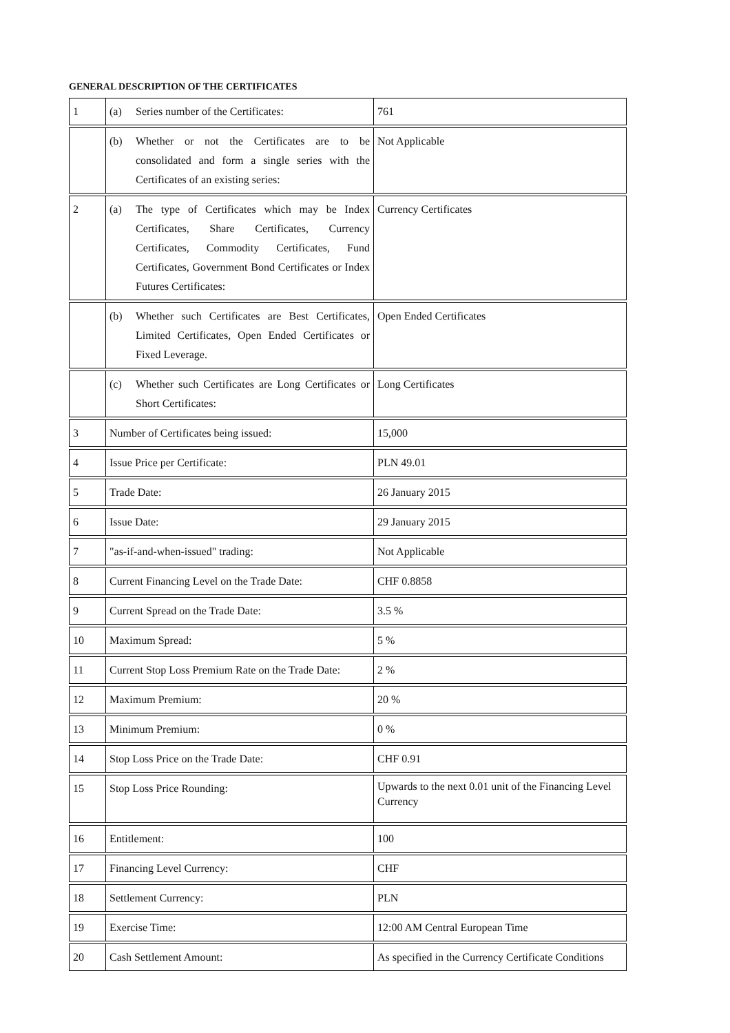GENERAL DESCRIPTION OF THE CERTIFICATES
| 1 | (a) Series number of the Certificates: | 761 |
| | (b) Whether or not the Certificates are to be consolidated and form a single series with the Certificates of an existing series: | Not Applicable |
| 2 | (a) The type of Certificates which may be Index Certificates, Share Certificates, Currency Certificates, Commodity Certificates, Fund Certificates, Government Bond Certificates or Index Futures Certificates: | Currency Certificates |
| | (b) Whether such Certificates are Best Certificates, Limited Certificates, Open Ended Certificates or Fixed Leverage. | Open Ended Certificates |
| | (c) Whether such Certificates are Long Certificates or Short Certificates: | Long Certificates |
| 3 | Number of Certificates being issued: | 15,000 |
| 4 | Issue Price per Certificate: | PLN 49.01 |
| 5 | Trade Date: | 26 January 2015 |
| 6 | Issue Date: | 29 January 2015 |
| 7 | "as-if-and-when-issued" trading: | Not Applicable |
| 8 | Current Financing Level on the Trade Date: | CHF 0.8858 |
| 9 | Current Spread on the Trade Date: | 3.5 % |
| 10 | Maximum Spread: | 5 % |
| 11 | Current Stop Loss Premium Rate on the Trade Date: | 2 % |
| 12 | Maximum Premium: | 20 % |
| 13 | Minimum Premium: | 0 % |
| 14 | Stop Loss Price on the Trade Date: | CHF 0.91 |
| 15 | Stop Loss Price Rounding: | Upwards to the next 0.01 unit of the Financing Level Currency |
| 16 | Entitlement: | 100 |
| 17 | Financing Level Currency: | CHF |
| 18 | Settlement Currency: | PLN |
| 19 | Exercise Time: | 12:00 AM Central European Time |
| 20 | Cash Settlement Amount: | As specified in the Currency Certificate Conditions |